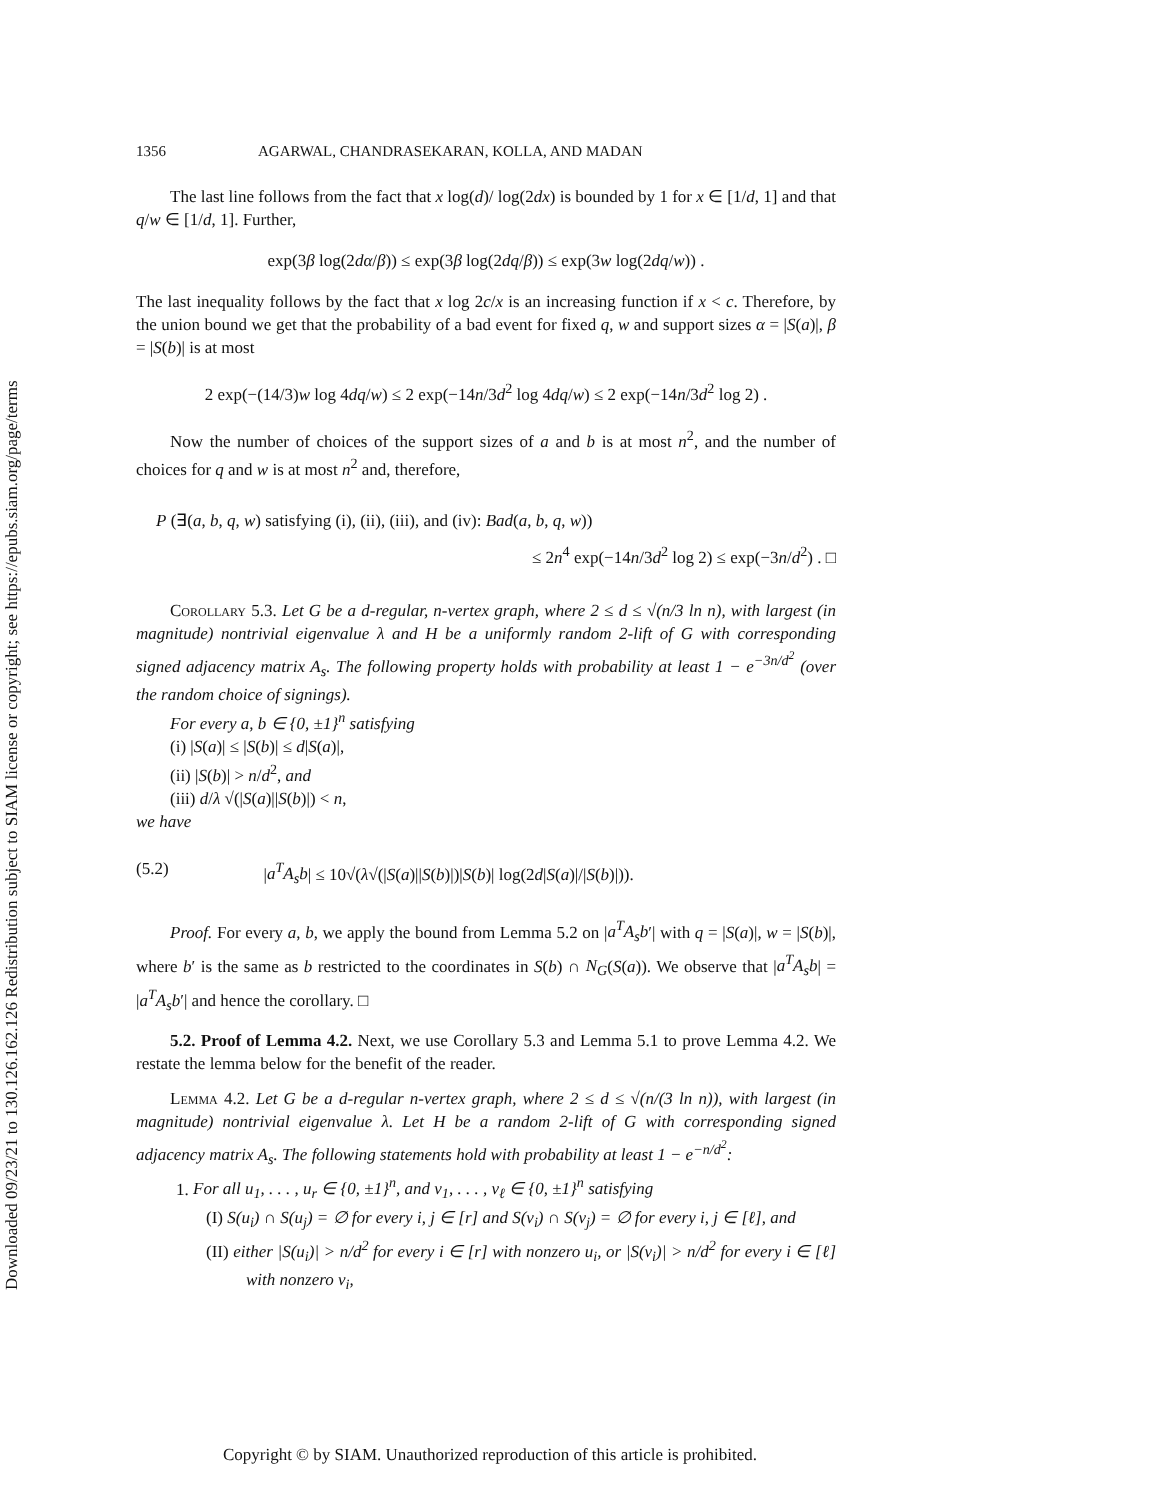Downloaded 09/23/21 to 130.126.162.126 Redistribution subject to SIAM license or copyright; see https://epubs.siam.org/page/terms
1356 AGARWAL, CHANDRASEKARAN, KOLLA, AND MADAN
The last line follows from the fact that x log(d)/ log(2dx) is bounded by 1 for x ∈ [1/d, 1] and that q/w ∈ [1/d, 1]. Further,
exp(3β log(2dα/β)) ≤ exp(3β log(2dq/β)) ≤ exp(3w log(2dq/w)) .
The last inequality follows by the fact that x log 2c/x is an increasing function if x < c. Therefore, by the union bound we get that the probability of a bad event for fixed q, w and support sizes α = |S(a)|, β = |S(b)| is at most
2 exp(−(14/3)w log 4dq/w) ≤ 2 exp(−14n/3d<sup>2</sup> log 4dq/w) ≤ 2 exp(−14n/3d<sup>2</sup> log 2) .
Now the number of choices of the support sizes of a and b is at most n<sup>2</sup>, and the number of choices for q and w is at most n<sup>2</sup> and, therefore,
P (∃(a, b, q, w) satisfying (i), (ii), (iii), and (iv): Bad(a, b, q, w))
≤ 2n<sup>4</sup> exp(−14n/3d<sup>2</sup> log 2) ≤ exp(−3n/d<sup>2</sup>) . □
Corollary 5.3. Let G be a d-regular, n-vertex graph, where 2 ≤ d ≤ √(n/3 ln n), with largest (in magnitude) nontrivial eigenvalue λ and H be a uniformly random 2-lift of G with corresponding signed adjacency matrix A<sub>s</sub>. The following property holds with probability at least 1 − e<sup>−3n/d<sup>2</sup></sup> (over the random choice of signings).
For every a, b ∈ {0, ±1}<sup>n</sup> satisfying
(i) |S(a)| ≤ |S(b)| ≤ d|S(a)|,
(ii) |S(b)| > n/d<sup>2</sup>, and
(iii) d/λ √(|S(a)||S(b)|) < n,
we have
(5.2) |a<sup>T</sup>A<sub>s</sub>b| ≤ 10√(λ√(|S(a)||S(b)|)|S(b)| log(2d|S(a)|/|S(b)|)).
Proof. For every a, b, we apply the bound from Lemma 5.2 on |a<sup>T</sup>A<sub>s</sub>b′| with q = |S(a)|, w = |S(b)|, where b′ is the same as b restricted to the coordinates in S(b) ∩ N<sub>G</sub>(S(a)). We observe that |a<sup>T</sup>A<sub>s</sub>b| = |a<sup>T</sup>A<sub>s</sub>b′| and hence the corollary. □
5.2. Proof of Lemma 4.2. Next, we use Corollary 5.3 and Lemma 5.1 to prove Lemma 4.2. We restate the lemma below for the benefit of the reader.
Lemma 4.2. Let G be a d-regular n-vertex graph, where 2 ≤ d ≤ √(n/(3 ln n)), with largest (in magnitude) nontrivial eigenvalue λ. Let H be a random 2-lift of G with corresponding signed adjacency matrix A<sub>s</sub>. The following statements hold with probability at least 1 − e<sup>−n/d<sup>2</sup></sup>:
1. For all u<sub>1</sub>, . . . , u<sub>r</sub> ∈ {0, ±1}<sup>n</sup>, and v<sub>1</sub>, . . . , v<sub>ℓ</sub> ∈ {0, ±1}<sup>n</sup> satisfying
(I) S(u<sub>i</sub>) ∩ S(u<sub>j</sub>) = ∅ for every i, j ∈ [r] and S(v<sub>i</sub>) ∩ S(v<sub>j</sub>) = ∅ for every i, j ∈ [ℓ], and
(II) either |S(u<sub>i</sub>)| > n/d<sup>2</sup> for every i ∈ [r] with nonzero u<sub>i</sub>, or |S(v<sub>i</sub>)| > n/d<sup>2</sup> for every i ∈ [ℓ] with nonzero v<sub>i</sub>,
Copyright © by SIAM. Unauthorized reproduction of this article is prohibited.